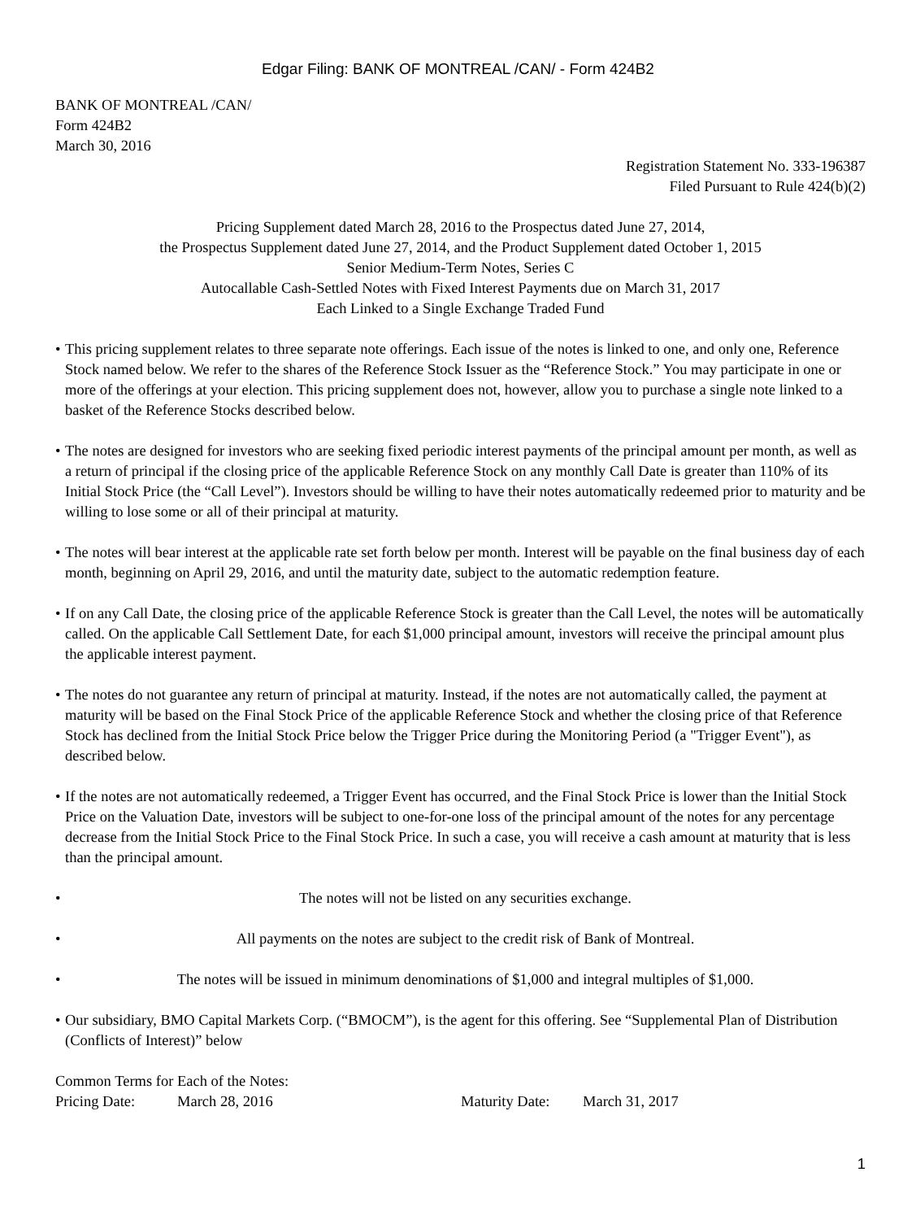Edgar Filing: BANK OF MONTREAL /CAN/ - Form 424B2
BANK OF MONTREAL /CAN/
Form 424B2
March 30, 2016
Registration Statement No. 333-196387
Filed Pursuant to Rule 424(b)(2)
Pricing Supplement dated March 28, 2016 to the Prospectus dated June 27, 2014,
the Prospectus Supplement dated June 27, 2014, and the Product Supplement dated October 1, 2015
Senior Medium-Term Notes, Series C
Autocallable Cash-Settled Notes with Fixed Interest Payments due on March 31, 2017
Each Linked to a Single Exchange Traded Fund
• This pricing supplement relates to three separate note offerings. Each issue of the notes is linked to one, and only one, Reference Stock named below. We refer to the shares of the Reference Stock Issuer as the “Reference Stock.” You may participate in one or more of the offerings at your election. This pricing supplement does not, however, allow you to purchase a single note linked to a basket of the Reference Stocks described below.
• The notes are designed for investors who are seeking fixed periodic interest payments of the principal amount per month, as well as a return of principal if the closing price of the applicable Reference Stock on any monthly Call Date is greater than 110% of its Initial Stock Price (the “Call Level”). Investors should be willing to have their notes automatically redeemed prior to maturity and be willing to lose some or all of their principal at maturity.
• The notes will bear interest at the applicable rate set forth below per month. Interest will be payable on the final business day of each month, beginning on April 29, 2016, and until the maturity date, subject to the automatic redemption feature.
• If on any Call Date, the closing price of the applicable Reference Stock is greater than the Call Level, the notes will be automatically called. On the applicable Call Settlement Date, for each $1,000 principal amount, investors will receive the principal amount plus the applicable interest payment.
• The notes do not guarantee any return of principal at maturity. Instead, if the notes are not automatically called, the payment at maturity will be based on the Final Stock Price of the applicable Reference Stock and whether the closing price of that Reference Stock has declined from the Initial Stock Price below the Trigger Price during the Monitoring Period (a "Trigger Event"), as described below.
• If the notes are not automatically redeemed, a Trigger Event has occurred, and the Final Stock Price is lower than the Initial Stock Price on the Valuation Date, investors will be subject to one-for-one loss of the principal amount of the notes for any percentage decrease from the Initial Stock Price to the Final Stock Price. In such a case, you will receive a cash amount at maturity that is less than the principal amount.
• The notes will not be listed on any securities exchange.
• All payments on the notes are subject to the credit risk of Bank of Montreal.
• The notes will be issued in minimum denominations of $1,000 and integral multiples of $1,000.
• Our subsidiary, BMO Capital Markets Corp. (“BMOCM”), is the agent for this offering. See “Supplemental Plan of Distribution (Conflicts of Interest)” below
Common Terms for Each of the Notes:
| Pricing Date: | March 28, 2016 | Maturity Date: | March 31, 2017 |
1